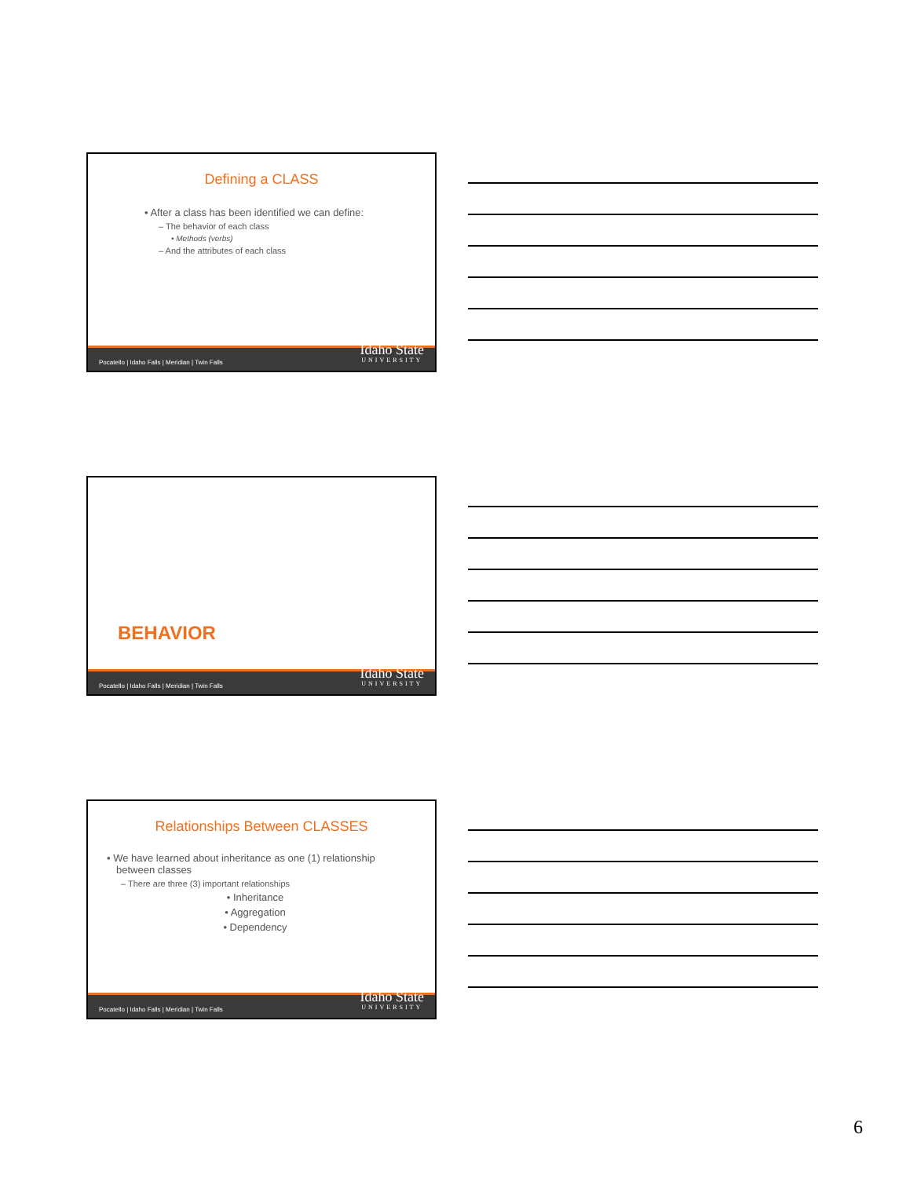Defining a CLASS
• After a class has been identified we can define:
– The behavior of each class
• Methods (verbs)
– And the attributes of each class
Pocatello | Idaho Falls | Meridian | Twin Falls Idaho State
UNIVERSITY
BEHAVIOR
Pocatello | Idaho Falls | Meridian | Twin Falls Idaho State
UNIVERSITY
Relationships Between CLASSES
• We have learned about inheritance as one (1) relationship between classes
– There are three (3) important relationships
• Inheritance
• Aggregation
• Dependency
Pocatello | Idaho Falls | Meridian | Twin Falls Idaho State
UNIVERSITY
6